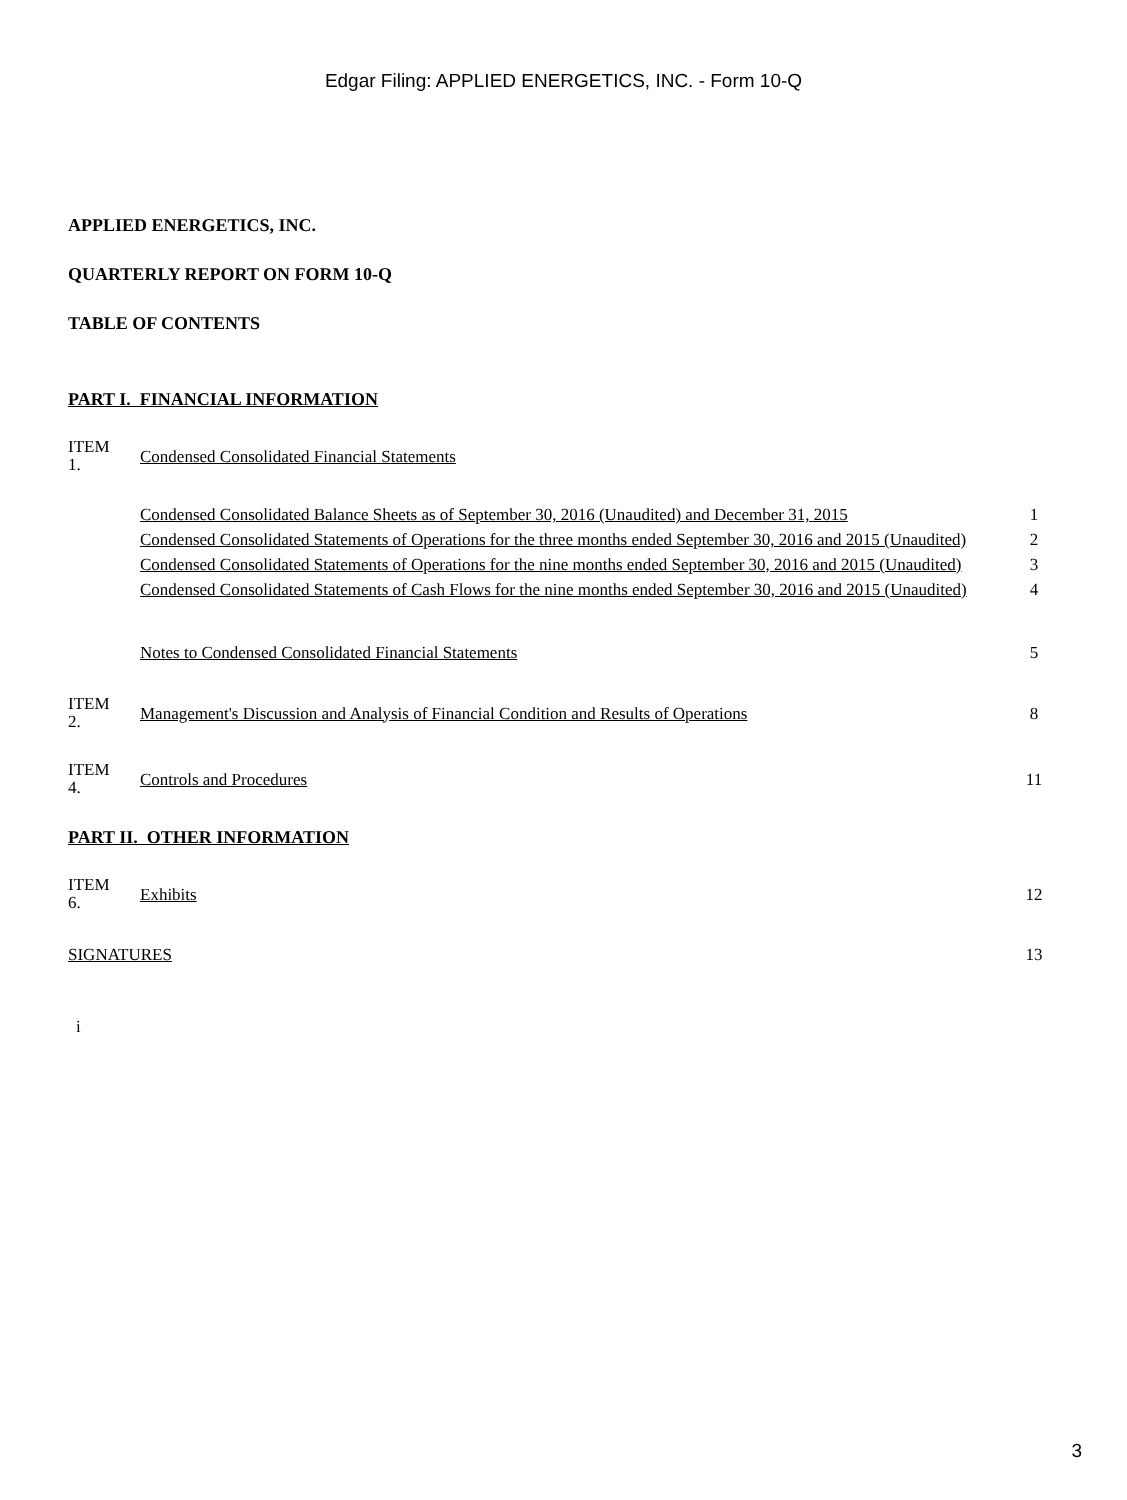Edgar Filing: APPLIED ENERGETICS, INC. - Form 10-Q
APPLIED ENERGETICS, INC.
QUARTERLY REPORT ON FORM 10-Q
TABLE OF CONTENTS
PART I. FINANCIAL INFORMATION
| ITEM 1. | Condensed Consolidated Financial Statements | |
| | Condensed Consolidated Balance Sheets as of September 30, 2016 (Unaudited) and December 31, 2015 | 1 |
| | Condensed Consolidated Statements of Operations for the three months ended September 30, 2016 and 2015 (Unaudited) | 2 |
| | Condensed Consolidated Statements of Operations for the nine months ended September 30, 2016 and 2015 (Unaudited) | 3 |
| | Condensed Consolidated Statements of Cash Flows for the nine months ended September 30, 2016 and 2015 (Unaudited) | 4 |
| | Notes to Condensed Consolidated Financial Statements | 5 |
| ITEM 2. | Management's Discussion and Analysis of Financial Condition and Results of Operations | 8 |
| ITEM 4. | Controls and Procedures | 11 |
PART II. OTHER INFORMATION
| ITEM 6. | Exhibits | 12 |
| SIGNATURES | | 13 |
i
3